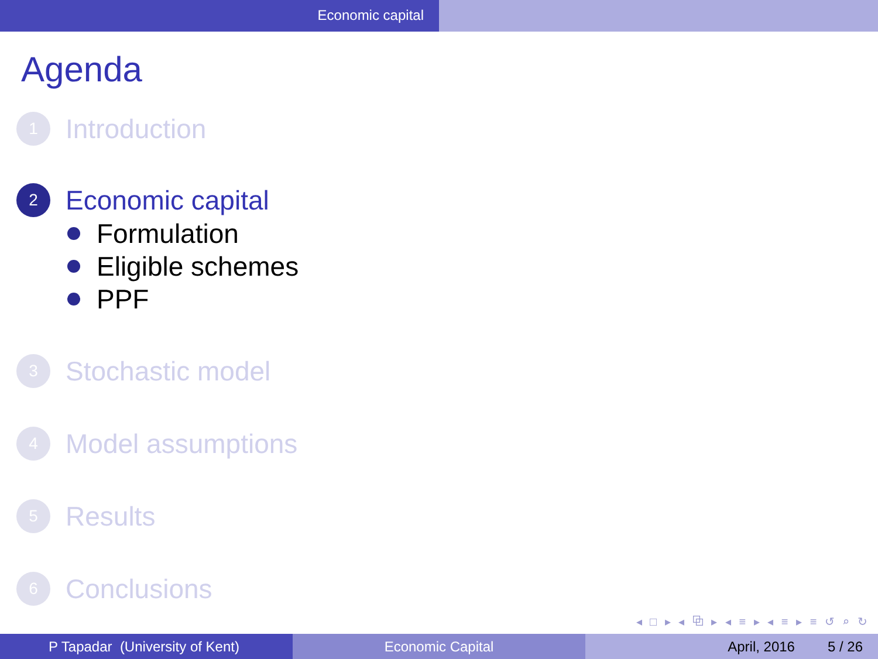Economic capital
Agenda
1
Introduction
2
Economic capital
Formulation
Eligible schemes
PPF
3
Stochastic model
4
Model assumptions
5
Results
6
Conclusions
◂ □ ▸ ◂ ⧉ ▸ ◂ ≡ ▸ ◂ ≡ ▸ ≡ ↺ ⌕ ↻
P Tapadar (University of Kent) Economic Capital April, 2016 5 / 26